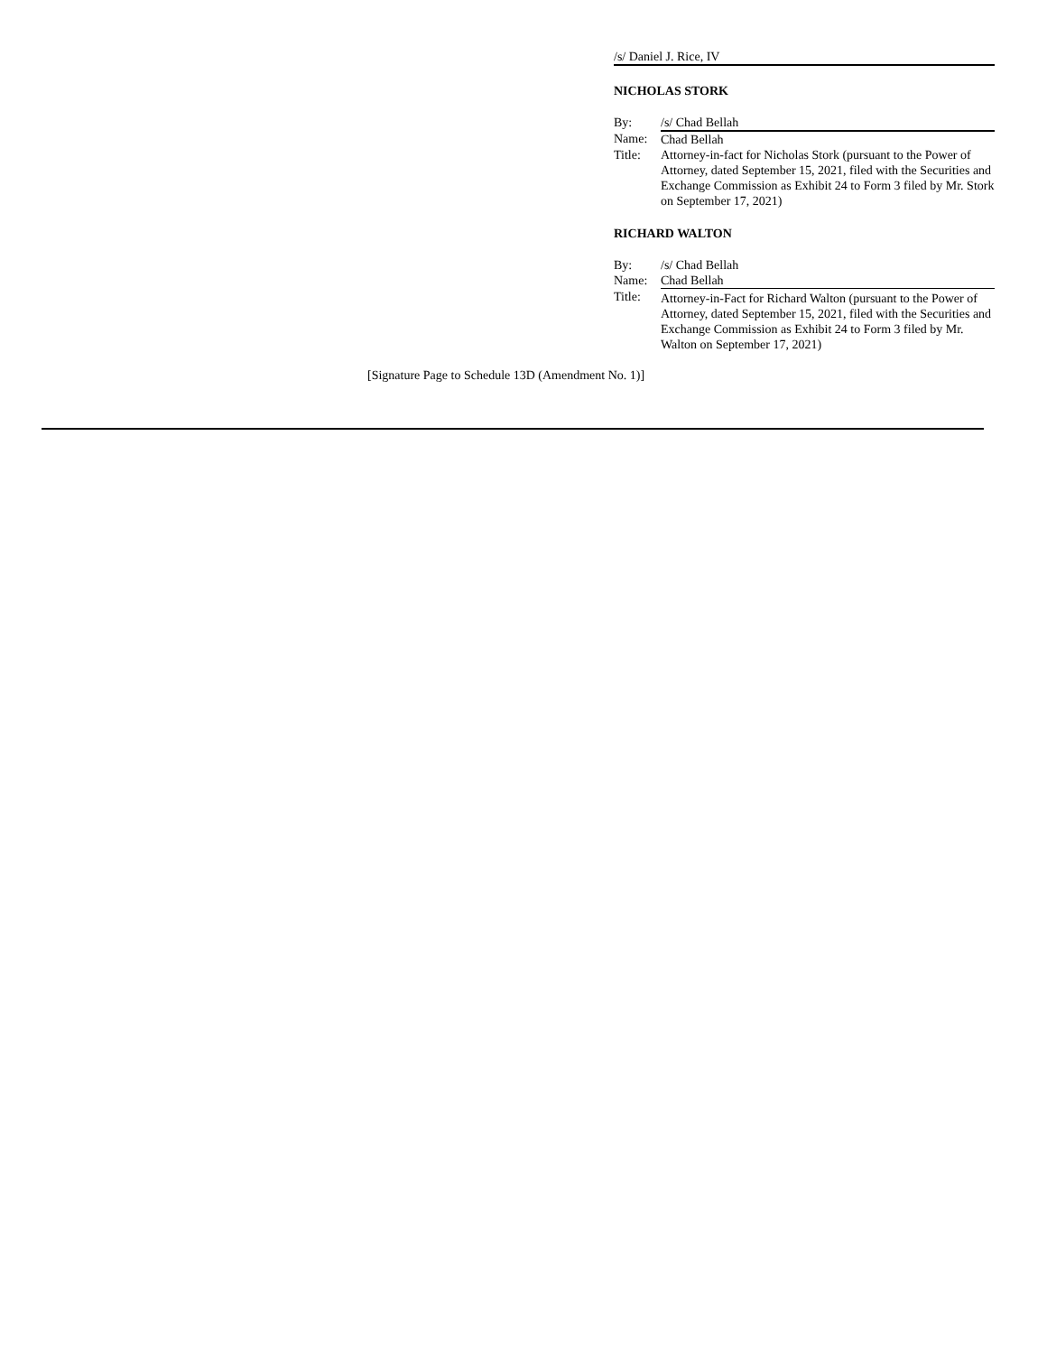/s/ Daniel J. Rice, IV
NICHOLAS STORK
| By: | /s/ Chad Bellah |
| Name: | Chad Bellah |
| Title: | Attorney-in-fact for Nicholas Stork (pursuant to the Power of Attorney, dated September 15, 2021, filed with the Securities and Exchange Commission as Exhibit 24 to Form 3 filed by Mr. Stork on September 17, 2021) |
RICHARD WALTON
| By: | /s/ Chad Bellah |
| Name: | Chad Bellah |
| Title: | Attorney-in-Fact for Richard Walton (pursuant to the Power of Attorney, dated September 15, 2021, filed with the Securities and Exchange Commission as Exhibit 24 to Form 3 filed by Mr. Walton on September 17, 2021) |
[Signature Page to Schedule 13D (Amendment No. 1)]